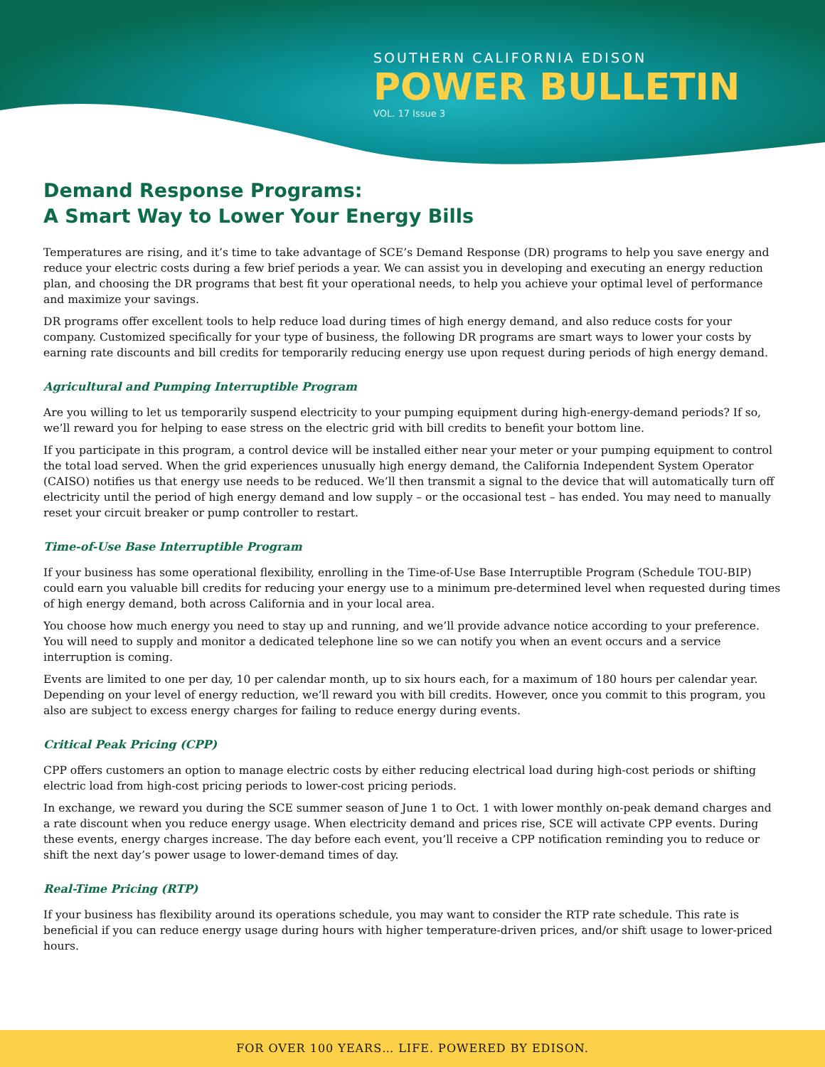SOUTHERN CALIFORNIA EDISON
POWER BULLETIN
VOL. 17 Issue 3
Demand Response Programs:
A Smart Way to Lower Your Energy Bills
Temperatures are rising, and it’s time to take advantage of SCE’s Demand Response (DR) programs to help you save energy and reduce your electric costs during a few brief periods a year. We can assist you in developing and executing an energy reduction plan, and choosing the DR programs that best fit your operational needs, to help you achieve your optimal level of performance and maximize your savings.
DR programs offer excellent tools to help reduce load during times of high energy demand, and also reduce costs for your company. Customized specifically for your type of business, the following DR programs are smart ways to lower your costs by earning rate discounts and bill credits for temporarily reducing energy use upon request during periods of high energy demand.
Agricultural and Pumping Interruptible Program
Are you willing to let us temporarily suspend electricity to your pumping equipment during high-energy-demand periods? If so, we’ll reward you for helping to ease stress on the electric grid with bill credits to benefit your bottom line.
If you participate in this program, a control device will be installed either near your meter or your pumping equipment to control the total load served. When the grid experiences unusually high energy demand, the California Independent System Operator (CAISO) notifies us that energy use needs to be reduced. We’ll then transmit a signal to the device that will automatically turn off electricity until the period of high energy demand and low supply – or the occasional test – has ended. You may need to manually reset your circuit breaker or pump controller to restart.
Time-of-Use Base Interruptible Program
If your business has some operational flexibility, enrolling in the Time-of-Use Base Interruptible Program (Schedule TOU-BIP) could earn you valuable bill credits for reducing your energy use to a minimum pre-determined level when requested during times of high energy demand, both across California and in your local area.
You choose how much energy you need to stay up and running, and we’ll provide advance notice according to your preference. You will need to supply and monitor a dedicated telephone line so we can notify you when an event occurs and a service interruption is coming.
Events are limited to one per day, 10 per calendar month, up to six hours each, for a maximum of 180 hours per calendar year. Depending on your level of energy reduction, we’ll reward you with bill credits. However, once you commit to this program, you also are subject to excess energy charges for failing to reduce energy during events.
Critical Peak Pricing (CPP)
CPP offers customers an option to manage electric costs by either reducing electrical load during high-cost periods or shifting electric load from high-cost pricing periods to lower-cost pricing periods.
In exchange, we reward you during the SCE summer season of June 1 to Oct. 1 with lower monthly on-peak demand charges and a rate discount when you reduce energy usage. When electricity demand and prices rise, SCE will activate CPP events. During these events, energy charges increase. The day before each event, you’ll receive a CPP notification reminding you to reduce or shift the next day’s power usage to lower-demand times of day.
Real-Time Pricing (RTP)
If your business has flexibility around its operations schedule, you may want to consider the RTP rate schedule. This rate is beneficial if you can reduce energy usage during hours with higher temperature-driven prices, and/or shift usage to lower-priced hours.
FOR OVER 100 YEARS… LIFE. POWERED BY EDISON.